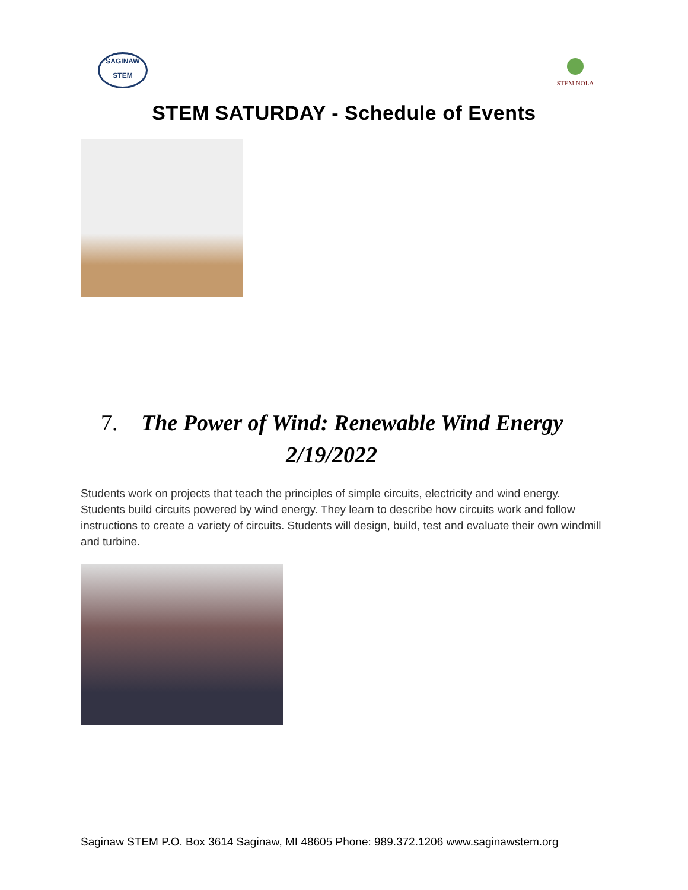SAGINAW
STEM
STEM NOLA
STEM SATURDAY - Schedule of Events
7. The Power of Wind: Renewable Wind Energy
2/19/2022
Students work on projects that teach the principles of simple circuits, electricity and wind energy. Students build circuits powered by wind energy. They learn to describe how circuits work and follow instructions to create a variety of circuits. Students will design, build, test and evaluate their own windmill and turbine.
Saginaw STEM P.O. Box 3614 Saginaw, MI 48605 Phone: 989.372.1206 www.saginawstem.org